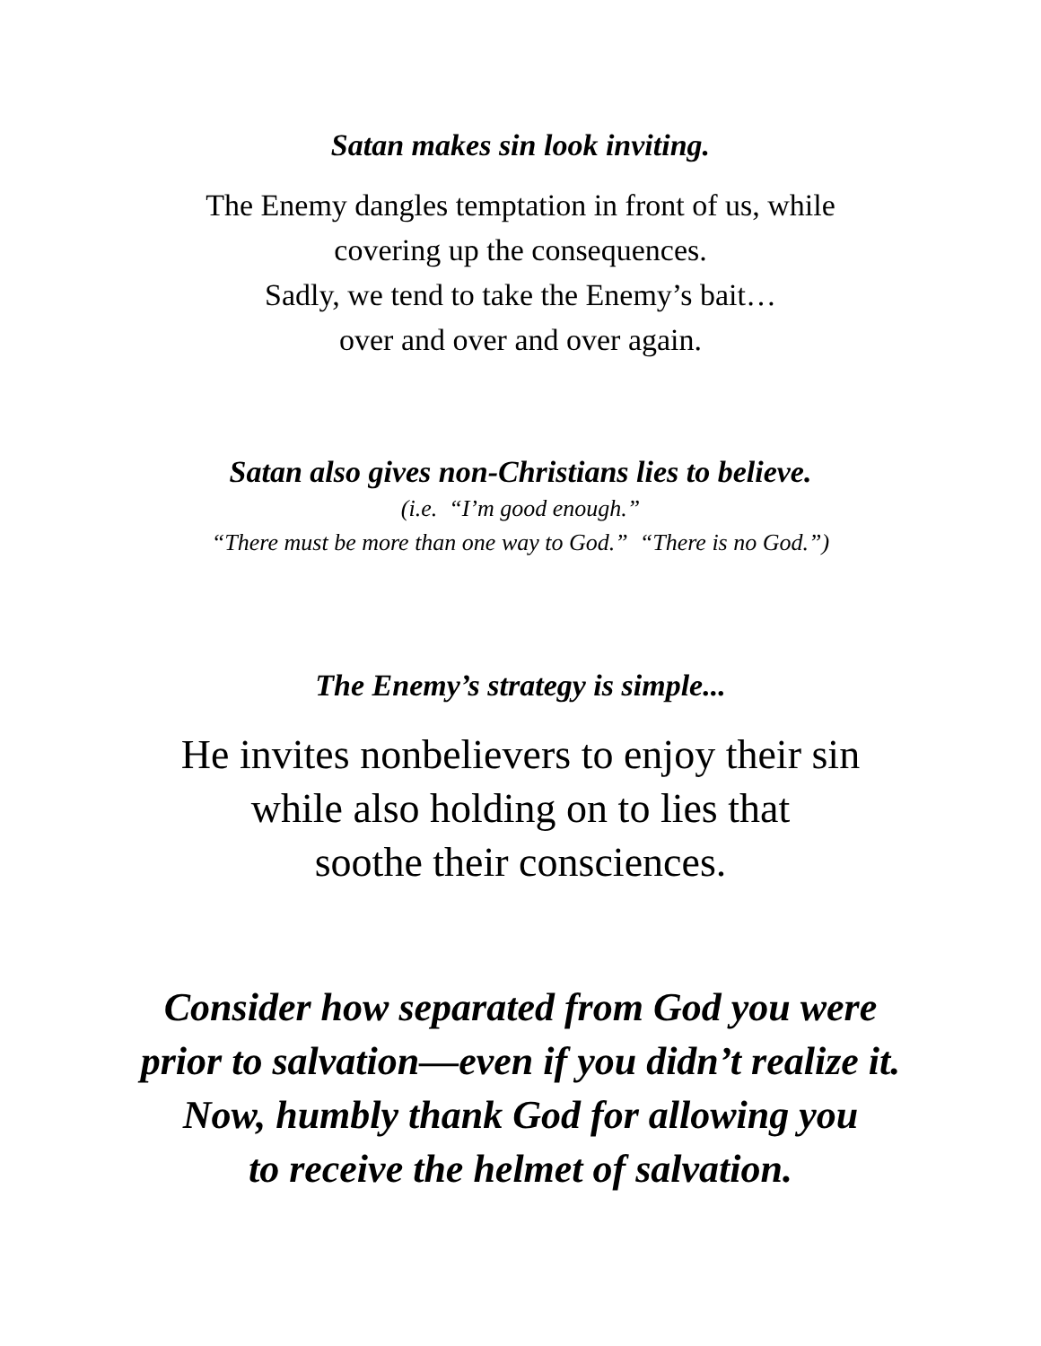Satan makes sin look inviting.
The Enemy dangles temptation in front of us, while
covering up the consequences.
Sadly, we tend to take the Enemy’s bait…
over and over and over again.
Satan also gives non-Christians lies to believe.
(i.e. “I’m good enough.”
“There must be more than one way to God.” “There is no God.”)
The Enemy’s strategy is simple...
He invites nonbelievers to enjoy their sin
while also holding on to lies that
soothe their consciences.
Consider how separated from God you were
prior to salvation—even if you didn’t realize it.
Now, humbly thank God for allowing you
to receive the helmet of salvation.